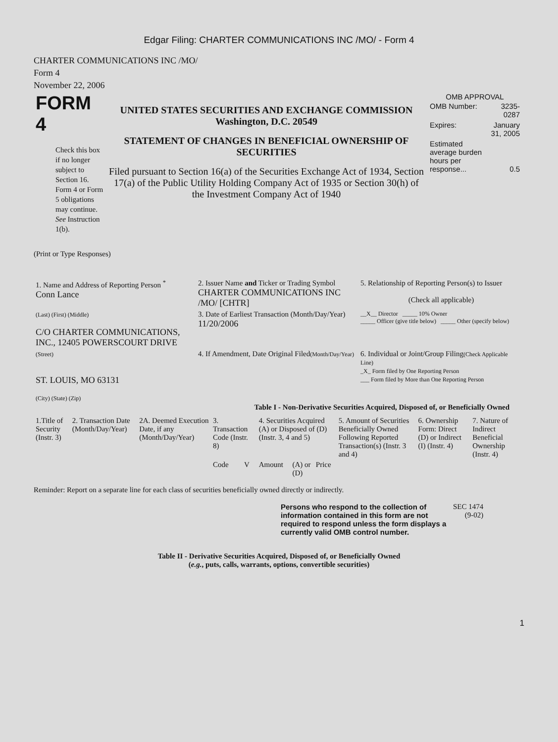Edgar Filing: CHARTER COMMUNICATIONS INC /MO/ - Form 4
CHARTER COMMUNICATIONS INC /MO/
Form 4
November 22, 2006
| FORM 4 Check this box if no longer subject to Section 16. Form 4 or Form 5 obligations may continue. See Instruction 1(b). | UNITED STATES SECURITIES AND EXCHANGE COMMISSION Washington, D.C. 20549 STATEMENT OF CHANGES IN BENEFICIAL OWNERSHIP OF SECURITIES Filed pursuant to Section 16(a) of the Securities Exchange Act of 1934, Section 17(a) of the Public Utility Holding Company Act of 1935 or Section 30(h) of the Investment Company Act of 1940 | OMB APPROVAL / OMB Number: / 3235-0287 / / Expires: / January 31, 2005 / / Estimated average burden hours per response... / 0.5 / |
(Print or Type Responses)
| 1. Name and Address of Reporting Person <sup>*</sup> Conn Lance | 2. Issuer Name and Ticker or Trading Symbol CHARTER COMMUNICATIONS INC /MO/ [CHTR] | 5. Relationship of Reporting Person(s) to Issuer (Check all applicable) |
| (Last) (First) (Middle) C/O CHARTER COMMUNICATIONS, INC., 12405 POWERSCOURT DRIVE | 3. Date of Earliest Transaction (Month/Day/Year) 11/20/2006 | __X__ Director _____ 10% Owner _____ Officer (give title below) _____ Other (specify below) |
| (Street) ST. LOUIS, MO 63131 (City) (State) (Zip) | 4. If Amendment, Date Original Filed (Month/Day/Year) | 6. Individual or Joint/Group Filing (Check Applicable Line) _X_ Form filed by One Reporting Person ___ Form filed by More than One Reporting Person |
Table I - Non-Derivative Securities Acquired, Disposed of, or Beneficially Owned
| 1.Title of Security (Instr. 3) | 2. Transaction Date (Month/Day/Year) | 2A. Deemed Execution Date, if any (Month/Day/Year) | 3. Transaction Code (Instr. 8) | | 4. Securities Acquired (A) or Disposed of (D) (Instr. 3, 4 and 5) | | | 5. Amount of Securities Beneficially Owned Following Reported Transaction(s) (Instr. 3 and 4) | 6. Ownership Form: Direct (D) or Indirect (I) (Instr. 4) | 7. Nature of Indirect Beneficial Ownership (Instr. 4) |
| --- | --- | --- | --- | --- | --- | --- | --- | --- | --- | --- |
| | | | Code | V | Amount | (A) or (D) | Price | | | |
Reminder: Report on a separate line for each class of securities beneficially owned directly or indirectly.
| Persons who respond to the collection of information contained in this form are not required to respond unless the form displays a currently valid OMB control number. | SEC 1474 (9-02) |
Table II - Derivative Securities Acquired, Disposed of, or Beneficially Owned
(e.g., puts, calls, warrants, options, convertible securities)
1